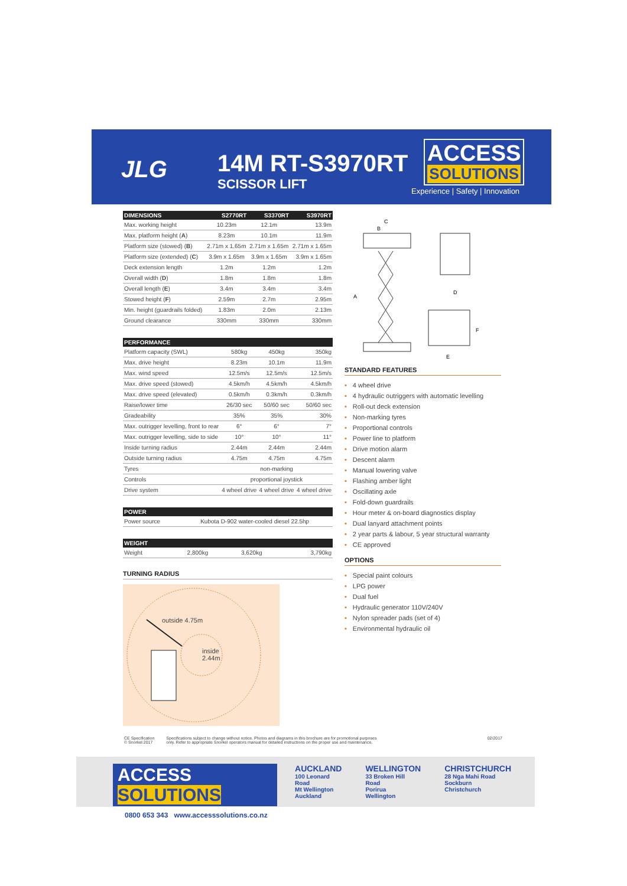JLG
14M RT-S3970RT
SCISSOR LIFT
ACCESS
SOLUTIONS
Experience | Safety | Innovation
| DIMENSIONS | S2770RT | S3370RT | S3970RT |
| --- | --- | --- | --- |
| Max. working height | 10.23m | 12.1m | 13.9m |
| Max. platform height ( A ) | 8.23m | 10.1m | 11.9m |
| Platform size (stowed) ( B ) | 2.71m x 1.65m | 2.71m x 1.65m | 2.71m x 1.65m |
| Platform size (extended) ( C ) | 3.9m x 1.65m | 3.9m x 1.65m | 3.9m x 1.65m |
| Deck extension length | 1.2m | 1.2m | 1.2m |
| Overall width ( D ) | 1.8m | 1.8m | 1.8m |
| Overall length ( E ) | 3.4m | 3.4m | 3.4m |
| Stowed height ( F ) | 2.59m | 2.7m | 2.95m |
| Min. height (guardrails folded) | 1.83m | 2.0m | 2.13m |
| Ground clearance | 330mm | 330mm | 330mm |
| PERFORMANCE | | | |
| --- | --- | --- | --- |
| Platform capacity (SWL) | 580kg | 450kg | 350kg |
| Max. drive height | 8.23m | 10.1m | 11.9m |
| Max. wind speed | 12.5m/s | 12.5m/s | 12.5m/s |
| Max. drive speed (stowed) | 4.5km/h | 4.5km/h | 4.5km/h |
| Max. drive speed (elevated) | 0.5km/h | 0.3km/h | 0.3km/h |
| Raise/lower time | 26/30 sec | 50/60 sec | 50/60 sec |
| Gradeability | 35% | 35% | 30% |
| Max. outrigger levelling, front to rear | 6° | 6° | 7° |
| Max. outrigger levelling, side to side | 10° | 10° | 11° |
| Inside turning radius | 2.44m | 2.44m | 2.44m |
| Outside turning radius | 4.75m | 4.75m | 4.75m |
| Tyres | non-marking | | |
| Controls | proportional joystick | | |
| Drive system | 4 wheel drive | 4 wheel drive | 4 wheel drive |
| POWER | |
| --- | --- |
| Power source | Kubota D-902 water-cooled diesel 22.5hp |
| WEIGHT | | | |
| --- | --- | --- | --- |
| Weight | 2,800kg | 3,620kg | 3,790kg |
TURNING RADIUS
outside 4.75m
inside
2.44m
C
B
A
D
F
E
STANDARD FEATURES
• 4 wheel drive
• 4 hydraulic outriggers with automatic levelling
• Roll-out deck extension
• Non-marking tyres
• Proportional controls
• Power line to platform
• Drive motion alarm
• Descent alarm
• Manual lowering valve
• Flashing amber light
• Oscillating axle
• Fold-down guardrails
• Hour meter & on-board diagnostics display
• Dual lanyard attachment points
• 2 year parts & labour, 5 year structural warranty
• CE approved
OPTIONS
• Special paint colours
• LPG power
• Dual fuel
• Hydraulic generator 110V/240V
• Nylon spreader pads (set of 4)
• Environmental hydraulic oil
CE Specification
© Snorkel 2017
Specifications subject to change without notice. Photos and diagrams in this brochure are for promotional purposes
only. Refer to appropriate Snorkel operators manual for detailed instructions on the proper use and maintenance.
02/2017
ACCESS SOLUTIONS
0800 653 343 www.accesssolutions.co.nz
AUCKLAND
100 Leonard Road
Mt Wellington
Auckland
WELLINGTON
33 Broken Hill Road
Porirua
Wellington
CHRISTCHURCH
28 Nga Mahi Road
Sockburn
Christchurch